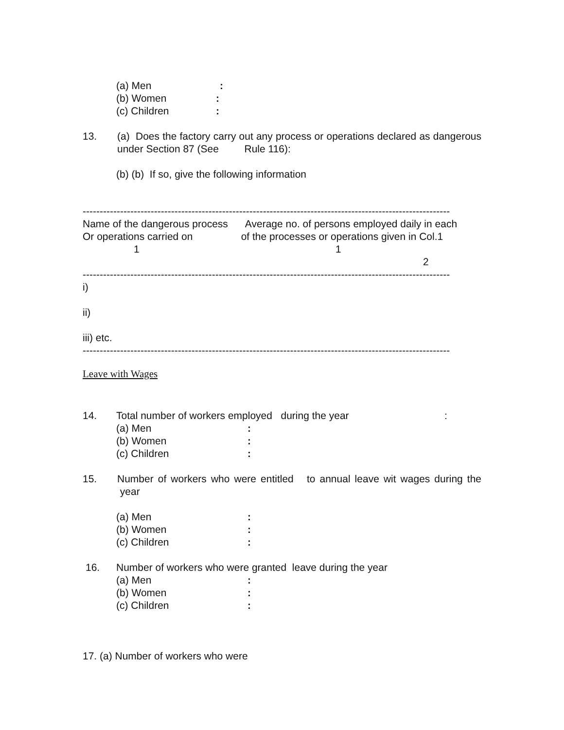(a) Men:
(b) Women:
(c) Children:
13. (a) Does the factory carry out any process or operations declared as dangerous under Section 87 (See Rule 116):
(b) (b) If so, give the following information
------------------------------------------------------------------------------------------------------------
Name of the dangerous process Average no. of persons employed daily in each
Or operations carried on of the processes or operations given in Col.1
1 1
2
------------------------------------------------------------------------------------------------------------
i)
ii)
iii) etc.
------------------------------------------------------------------------------------------------------------
Leave with Wages
14. Total number of workers employed during the year:
(a) Men:
(b) Women:
(c) Children:
15. Number of workers who were entitled to annual leave wit wages during the year
(a) Men:
(b) Women:
(c) Children:
16. Number of workers who were granted leave during the year
(a) Men:
(b) Women:
(c) Children:
17. (a) Number of workers who were